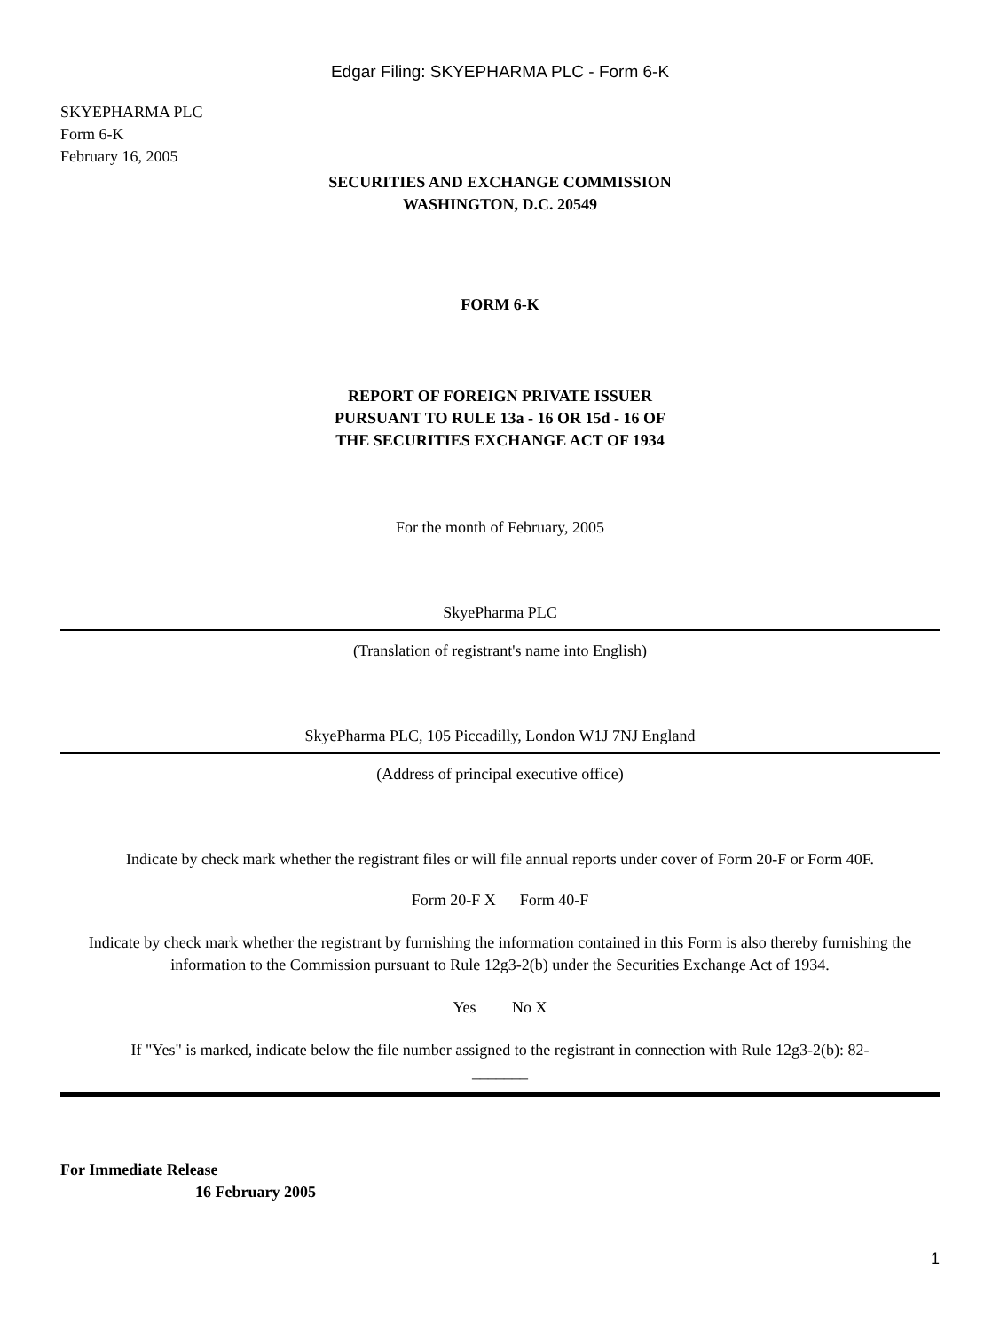Edgar Filing: SKYEPHARMA PLC - Form 6-K
SKYEPHARMA PLC
Form 6-K
February 16, 2005
SECURITIES AND EXCHANGE COMMISSION
WASHINGTON, D.C. 20549
FORM 6-K
REPORT OF FOREIGN PRIVATE ISSUER
PURSUANT TO RULE 13a - 16 OR 15d - 16 OF
THE SECURITIES EXCHANGE ACT OF 1934
For the month of February, 2005
SkyePharma PLC
(Translation of registrant's name into English)
SkyePharma PLC, 105 Piccadilly, London W1J 7NJ England
(Address of principal executive office)
Indicate by check mark whether the registrant files or will file annual reports under cover of Form 20-F or Form 40F.
Form 20-F X Form 40-F
Indicate by check mark whether the registrant by furnishing the information contained in this Form is also thereby furnishing the information to the Commission pursuant to Rule 12g3-2(b) under the Securities Exchange Act of 1934.
Yes No X
If "Yes" is marked, indicate below the file number assigned to the registrant in connection with Rule 12g3-2(b): 82-
_______
For Immediate Release
16 February 2005
1